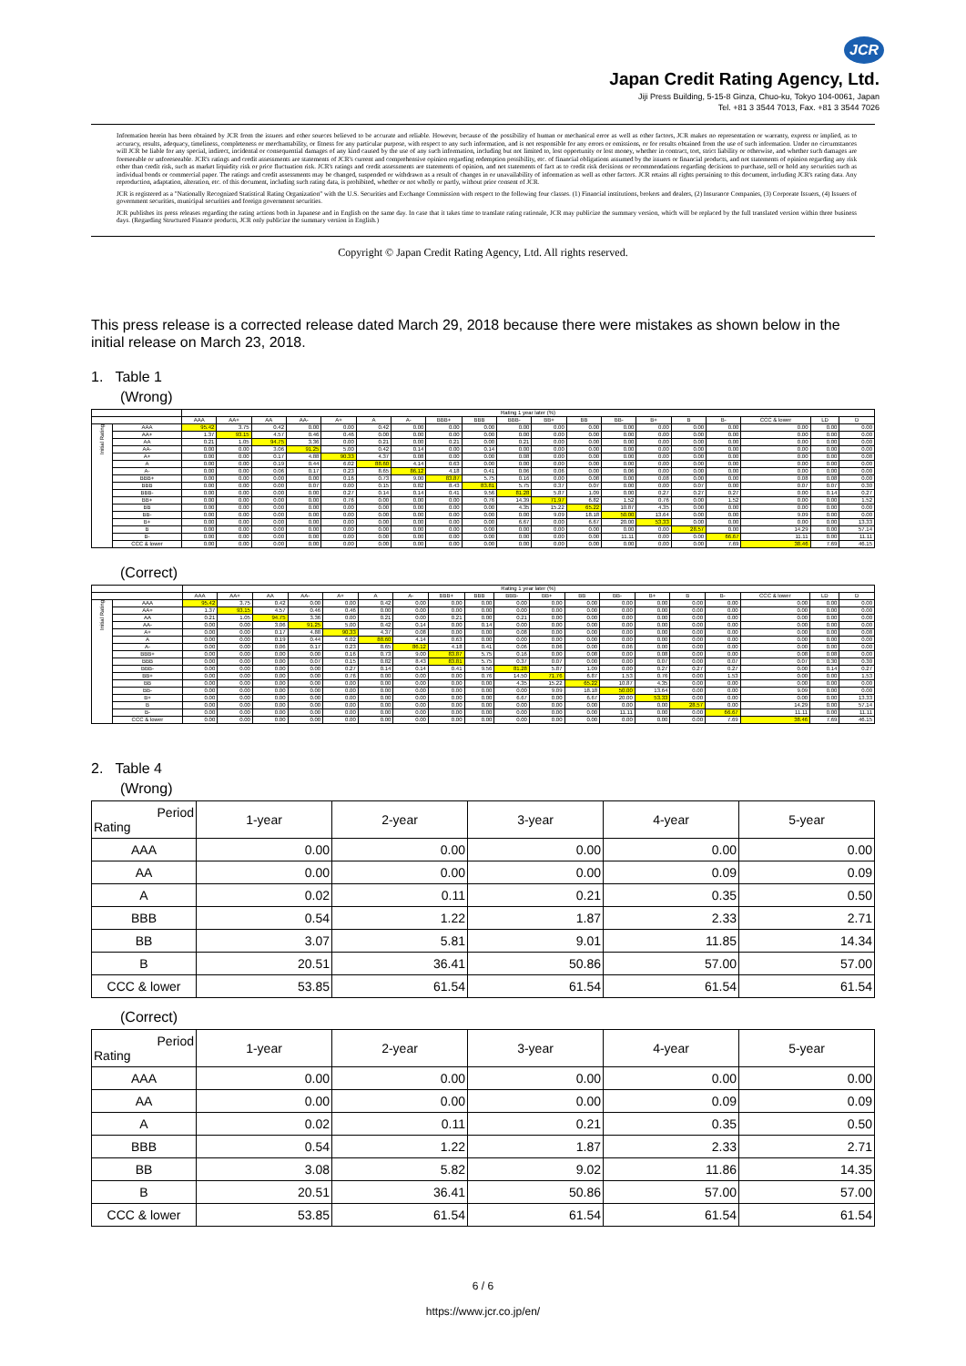JCR
Japan Credit Rating Agency, Ltd.
Jiji Press Building, 5-15-8 Ginza, Chuo-ku, Tokyo 104-0061, Japan
Tel. +81 3 3544 7013, Fax. +81 3 3544 7026
Information herein has been obtained by JCR from the issuers and other sources believed to be accurate and reliable. However, because of the possibility of human or mechanical error as well as other factors, JCR makes no representation or warranty, express or implied, as to accuracy, results, adequacy, timeliness, completeness or merchantability, or fitness for any particular purpose, with respect to any such information, and is not responsible for any errors or omissions, or for results obtained from the use of such information. Under no circumstances will JCR be liable for any special, indirect, incidental or consequential damages of any kind caused by the use of any such information, including but not limited to, lost opportunity or lost money, whether in contract, tort, strict liability or otherwise, and whether such damages are foreseeable or unforeseeable. JCR's ratings and credit assessments are statements of JCR's current and comprehensive opinion regarding redemption possibility, etc. of financial obligations assumed by the issuers or financial products, and not statements of opinion regarding any risk other than credit risk, such as market liquidity risk or price fluctuation risk. JCR's ratings and credit assessments are statements of opinion, and not statements of fact as to credit risk decisions or recommendations regarding decisions to purchase, sell or hold any securities such as individual bonds or commercial paper. The ratings and credit assessments may be changed, suspended or withdrawn as a result of changes in or unavailability of information as well as other factors. JCR retains all rights pertaining to this document, including JCR's rating data. Any reproduction, adaptation, alteration, etc. of this document, including such rating data, is prohibited, whether or not wholly or partly, without prior consent of JCR.
JCR is registered as a "Nationally Recognized Statistical Rating Organization" with the U.S. Securities and Exchange Commission with respect to the following four classes. (1) Financial institutions, brokers and dealers, (2) Insurance Companies, (3) Corporate Issuers, (4) Issuers of government securities, municipal securities and foreign government securities.
JCR publishes its press releases regarding the rating actions both in Japanese and in English on the same day. In case that it takes time to translate rating rationale, JCR may publicize the summary version, which will be replaced by the full translated version within three business days. (Regarding Structured Finance products, JCR only publicize the summary version in English.)
Copyright © Japan Credit Rating Agency, Ltd. All rights reserved.
This press release is a corrected release dated March 29, 2018 because there were mistakes as shown below in the initial release on March 23, 2018.
1. Table 1
(Wrong)
| | | Rating 1 year later (%) | | | | | | | | | | | | | | | | | | |
| --- | --- | --- | --- | --- | --- | --- | --- | --- | --- | --- | --- | --- | --- | --- | --- | --- | --- | --- | --- | --- |
| | | AAA | AA+ | AA | AA- | A+ | A | A- | BBB+ | BBB | BBB- | BB+ | BB | BB- | B+ | B | B- | CCC & lower | LD | D |
| Initial Rating | AAA | 95.42 | 3.75 | 0.42 | 0.00 | 0.00 | 0.42 | 0.00 | 0.00 | 0.00 | 0.00 | 0.00 | 0.00 | 0.00 | 0.00 | 0.00 | 0.00 | 0.00 | 0.00 | 0.00 |
| | AA+ | 1.37 | 93.15 | 4.57 | 0.46 | 0.46 | 0.00 | 0.00 | 0.00 | 0.00 | 0.00 | 0.00 | 0.00 | 0.00 | 0.00 | 0.00 | 0.00 | 0.00 | 0.00 | 0.00 |
| | AA | 0.21 | 1.05 | 94.75 | 3.36 | 0.00 | 0.21 | 0.00 | 0.21 | 0.00 | 0.21 | 0.00 | 0.00 | 0.00 | 0.00 | 0.00 | 0.00 | 0.00 | 0.00 | 0.00 |
| | AA- | 0.00 | 0.00 | 3.06 | 91.25 | 5.00 | 0.42 | 0.14 | 0.00 | 0.14 | 0.00 | 0.00 | 0.00 | 0.00 | 0.00 | 0.00 | 0.00 | 0.00 | 0.00 | 0.00 |
| | A+ | 0.00 | 0.00 | 0.17 | 4.88 | 90.33 | 4.37 | 0.08 | 0.00 | 0.00 | 0.08 | 0.00 | 0.00 | 0.00 | 0.00 | 0.00 | 0.00 | 0.00 | 0.00 | 0.08 |
| | A | 0.00 | 0.00 | 0.19 | 0.44 | 6.02 | 88.60 | 4.14 | 0.63 | 0.00 | 0.00 | 0.00 | 0.00 | 0.00 | 0.00 | 0.00 | 0.00 | 0.00 | 0.00 | 0.00 |
| | A- | 0.00 | 0.00 | 0.06 | 0.17 | 0.23 | 8.65 | 86.12 | 4.18 | 0.41 | 0.06 | 0.06 | 0.00 | 0.06 | 0.00 | 0.00 | 0.00 | 0.00 | 0.00 | 0.00 |
| | BBB+ | 0.00 | 0.00 | 0.00 | 0.00 | 0.16 | 0.73 | 9.00 | 83.87 | 5.75 | 0.16 | 0.00 | 0.08 | 0.00 | 0.08 | 0.00 | 0.00 | 0.08 | 0.08 | 0.00 |
| | BBB | 0.00 | 0.00 | 0.00 | 0.07 | 0.00 | 0.15 | 0.82 | 8.43 | 83.81 | 5.75 | 0.37 | 0.07 | 0.00 | 0.00 | 0.07 | 0.00 | 0.07 | 0.07 | 0.30 |
| | BBB- | 0.00 | 0.00 | 0.00 | 0.00 | 0.27 | 0.14 | 0.14 | 0.41 | 9.56 | 81.28 | 5.87 | 1.09 | 0.00 | 0.27 | 0.27 | 0.27 | 0.00 | 0.14 | 0.27 |
| | BB+ | 0.00 | 0.00 | 0.00 | 0.00 | 0.76 | 0.00 | 0.00 | 0.00 | 0.76 | 14.39 | 71.97 | 6.82 | 1.52 | 0.76 | 0.00 | 1.52 | 0.00 | 0.00 | 1.52 |
| | BB | 0.00 | 0.00 | 0.00 | 0.00 | 0.00 | 0.00 | 0.00 | 0.00 | 0.00 | 4.35 | 15.22 | 65.22 | 10.87 | 4.35 | 0.00 | 0.00 | 0.00 | 0.00 | 0.00 |
| | BB- | 0.00 | 0.00 | 0.00 | 0.00 | 0.00 | 0.00 | 0.00 | 0.00 | 0.00 | 0.00 | 9.09 | 18.18 | 50.00 | 13.64 | 0.00 | 0.00 | 9.09 | 0.00 | 0.00 |
| | B+ | 0.00 | 0.00 | 0.00 | 0.00 | 0.00 | 0.00 | 0.00 | 0.00 | 0.00 | 6.67 | 0.00 | 6.67 | 20.00 | 53.33 | 0.00 | 0.00 | 0.00 | 0.00 | 13.33 |
| | B | 0.00 | 0.00 | 0.00 | 0.00 | 0.00 | 0.00 | 0.00 | 0.00 | 0.00 | 0.00 | 0.00 | 0.00 | 0.00 | 0.00 | 28.57 | 0.00 | 14.29 | 0.00 | 57.14 |
| | B- | 0.00 | 0.00 | 0.00 | 0.00 | 0.00 | 0.00 | 0.00 | 0.00 | 0.00 | 0.00 | 0.00 | 0.00 | 11.11 | 0.00 | 0.00 | 66.67 | 11.11 | 0.00 | 11.11 |
| | CCC & lower | 0.00 | 0.00 | 0.00 | 0.00 | 0.00 | 0.00 | 0.00 | 0.00 | 0.00 | 0.00 | 0.00 | 0.00 | 0.00 | 0.00 | 0.00 | 7.69 | 38.46 | 7.69 | 46.15 |
(Correct)
| | | Rating 1 year later (%) | | | | | | | | | | | | | | | | | | |
| --- | --- | --- | --- | --- | --- | --- | --- | --- | --- | --- | --- | --- | --- | --- | --- | --- | --- | --- | --- | --- |
| | | AAA | AA+ | AA | AA- | A+ | A | A- | BBB+ | BBB | BBB- | BB+ | BB | BB- | B+ | B | B- | CCC & lower | LD | D |
| Initial Rating | AAA | 95.42 | 3.75 | 0.42 | 0.00 | 0.00 | 0.42 | 0.00 | 0.00 | 0.00 | 0.00 | 0.00 | 0.00 | 0.00 | 0.00 | 0.00 | 0.00 | 0.00 | 0.00 | 0.00 |
| | AA+ | 1.37 | 93.15 | 4.57 | 0.46 | 0.46 | 0.00 | 0.00 | 0.00 | 0.00 | 0.00 | 0.00 | 0.00 | 0.00 | 0.00 | 0.00 | 0.00 | 0.00 | 0.00 | 0.00 |
| | AA | 0.21 | 1.05 | 94.75 | 3.36 | 0.00 | 0.21 | 0.00 | 0.21 | 0.00 | 0.21 | 0.00 | 0.00 | 0.00 | 0.00 | 0.00 | 0.00 | 0.00 | 0.00 | 0.00 |
| | AA- | 0.00 | 0.00 | 3.06 | 91.25 | 5.00 | 0.42 | 0.14 | 0.00 | 0.14 | 0.00 | 0.00 | 0.00 | 0.00 | 0.00 | 0.00 | 0.00 | 0.00 | 0.00 | 0.00 |
| | A+ | 0.00 | 0.00 | 0.17 | 4.88 | 90.33 | 4.37 | 0.08 | 0.00 | 0.00 | 0.08 | 0.00 | 0.00 | 0.00 | 0.00 | 0.00 | 0.00 | 0.00 | 0.00 | 0.08 |
| | A | 0.00 | 0.00 | 0.19 | 0.44 | 6.02 | 88.60 | 4.14 | 0.63 | 0.00 | 0.00 | 0.00 | 0.00 | 0.00 | 0.00 | 0.00 | 0.00 | 0.00 | 0.00 | 0.00 |
| | A- | 0.00 | 0.00 | 0.06 | 0.17 | 0.23 | 8.65 | 86.12 | 4.18 | 0.41 | 0.06 | 0.06 | 0.00 | 0.06 | 0.00 | 0.00 | 0.00 | 0.00 | 0.00 | 0.00 |
| | BBB+ | 0.00 | 0.00 | 0.00 | 0.00 | 0.16 | 0.73 | 9.00 | 83.87 | 5.75 | 0.16 | 0.00 | 0.08 | 0.00 | 0.08 | 0.00 | 0.00 | 0.08 | 0.08 | 0.00 |
| | BBB | 0.00 | 0.00 | 0.00 | 0.07 | 0.15 | 0.82 | 8.43 | 83.81 | 5.75 | 0.37 | 0.07 | 0.00 | 0.00 | 0.07 | 0.00 | 0.07 | 0.07 | 0.30 | 0.30 |
| | BBB- | 0.00 | 0.00 | 0.00 | 0.00 | 0.27 | 0.14 | 0.14 | 0.41 | 9.56 | 81.28 | 5.87 | 1.09 | 0.00 | 0.27 | 0.27 | 0.27 | 0.00 | 0.14 | 0.27 |
| | BB+ | 0.00 | 0.00 | 0.00 | 0.00 | 0.76 | 0.00 | 0.00 | 0.00 | 0.76 | 14.50 | 71.76 | 6.87 | 1.53 | 0.76 | 0.00 | 1.53 | 0.00 | 0.00 | 1.53 |
| | BB | 0.00 | 0.00 | 0.00 | 0.00 | 0.00 | 0.00 | 0.00 | 0.00 | 0.00 | 4.35 | 15.22 | 65.22 | 10.87 | 4.35 | 0.00 | 0.00 | 0.00 | 0.00 | 0.00 |
| | BB- | 0.00 | 0.00 | 0.00 | 0.00 | 0.00 | 0.00 | 0.00 | 0.00 | 0.00 | 0.00 | 9.09 | 18.18 | 50.00 | 13.64 | 0.00 | 0.00 | 9.09 | 0.00 | 0.00 |
| | B+ | 0.00 | 0.00 | 0.00 | 0.00 | 0.00 | 0.00 | 0.00 | 0.00 | 0.00 | 6.67 | 0.00 | 6.67 | 20.00 | 53.33 | 0.00 | 0.00 | 0.00 | 0.00 | 13.33 |
| | B | 0.00 | 0.00 | 0.00 | 0.00 | 0.00 | 0.00 | 0.00 | 0.00 | 0.00 | 0.00 | 0.00 | 0.00 | 0.00 | 0.00 | 28.57 | 0.00 | 14.29 | 0.00 | 57.14 |
| | B- | 0.00 | 0.00 | 0.00 | 0.00 | 0.00 | 0.00 | 0.00 | 0.00 | 0.00 | 0.00 | 0.00 | 0.00 | 11.11 | 0.00 | 0.00 | 66.67 | 11.11 | 0.00 | 11.11 |
| | CCC & lower | 0.00 | 0.00 | 0.00 | 0.00 | 0.00 | 0.00 | 0.00 | 0.00 | 0.00 | 0.00 | 0.00 | 0.00 | 0.00 | 0.00 | 0.00 | 7.69 | 38.46 | 7.69 | 46.15 |
2. Table 4
(Wrong)
| Period Rating | 1-year | 2-year | 3-year | 4-year | 5-year |
| --- | --- | --- | --- | --- | --- |
| AAA | 0.00 | 0.00 | 0.00 | 0.00 | 0.00 |
| AA | 0.00 | 0.00 | 0.00 | 0.09 | 0.09 |
| A | 0.02 | 0.11 | 0.21 | 0.35 | 0.50 |
| BBB | 0.54 | 1.22 | 1.87 | 2.33 | 2.71 |
| BB | 3.07 | 5.81 | 9.01 | 11.85 | 14.34 |
| B | 20.51 | 36.41 | 50.86 | 57.00 | 57.00 |
| CCC & lower | 53.85 | 61.54 | 61.54 | 61.54 | 61.54 |
(Correct)
| Period Rating | 1-year | 2-year | 3-year | 4-year | 5-year |
| --- | --- | --- | --- | --- | --- |
| AAA | 0.00 | 0.00 | 0.00 | 0.00 | 0.00 |
| AA | 0.00 | 0.00 | 0.00 | 0.09 | 0.09 |
| A | 0.02 | 0.11 | 0.21 | 0.35 | 0.50 |
| BBB | 0.54 | 1.22 | 1.87 | 2.33 | 2.71 |
| BB | 3.08 | 5.82 | 9.02 | 11.86 | 14.35 |
| B | 20.51 | 36.41 | 50.86 | 57.00 | 57.00 |
| CCC & lower | 53.85 | 61.54 | 61.54 | 61.54 | 61.54 |
6 / 6
https://www.jcr.co.jp/en/